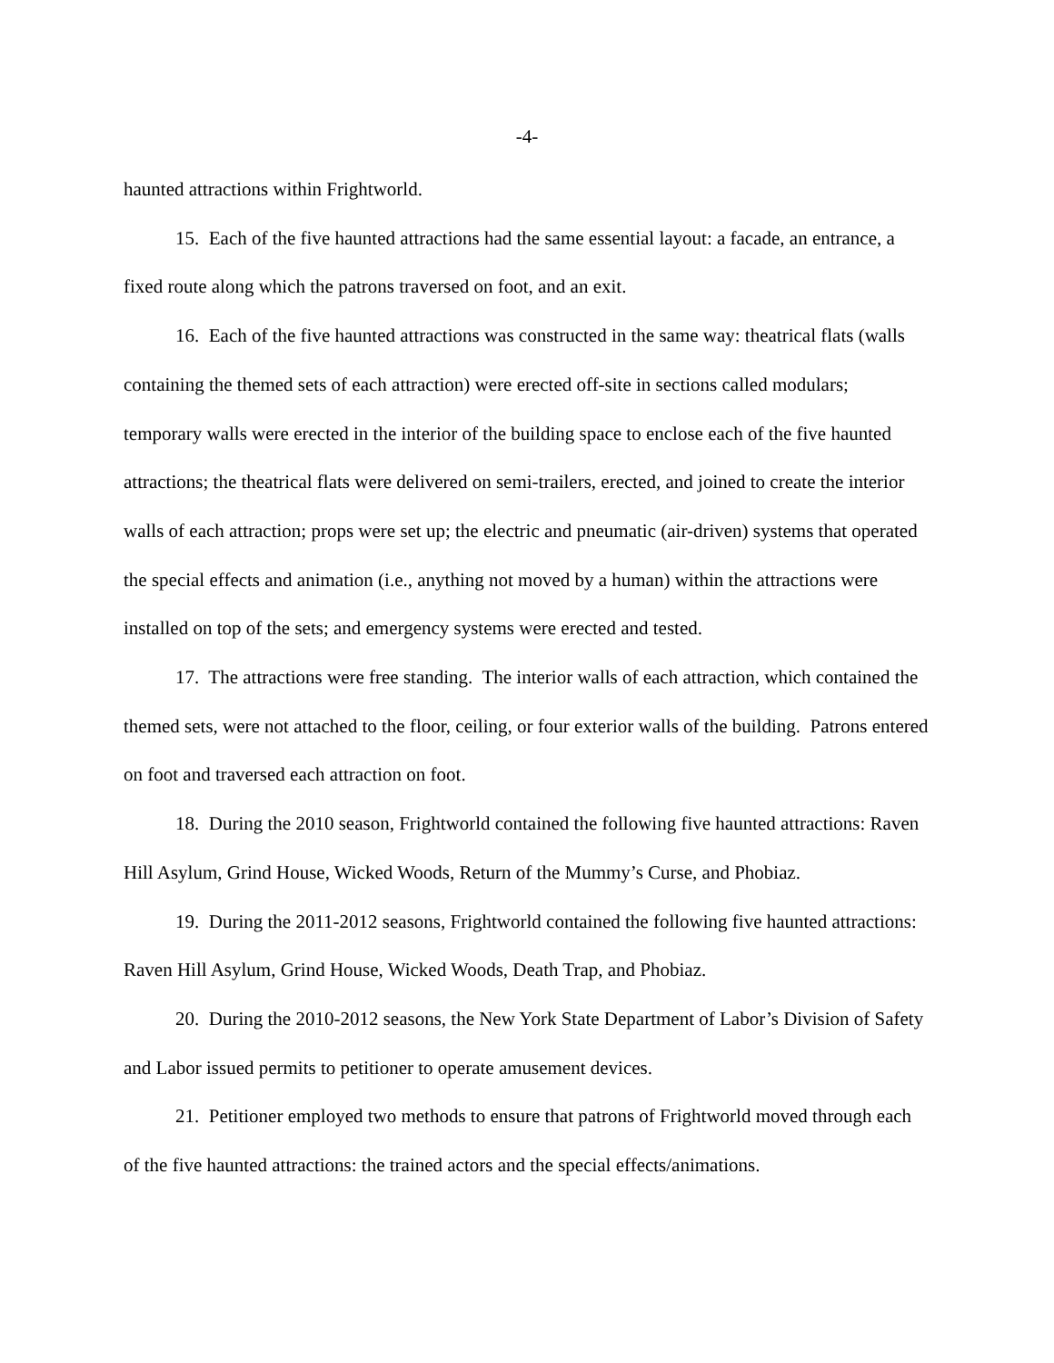-4-
haunted attractions within Frightworld.
15. Each of the five haunted attractions had the same essential layout: a facade, an entrance, a fixed route along which the patrons traversed on foot, and an exit.
16. Each of the five haunted attractions was constructed in the same way: theatrical flats (walls containing the themed sets of each attraction) were erected off-site in sections called modulars; temporary walls were erected in the interior of the building space to enclose each of the five haunted attractions; the theatrical flats were delivered on semi-trailers, erected, and joined to create the interior walls of each attraction; props were set up; the electric and pneumatic (air-driven) systems that operated the special effects and animation (i.e., anything not moved by a human) within the attractions were installed on top of the sets; and emergency systems were erected and tested.
17. The attractions were free standing. The interior walls of each attraction, which contained the themed sets, were not attached to the floor, ceiling, or four exterior walls of the building. Patrons entered on foot and traversed each attraction on foot.
18. During the 2010 season, Frightworld contained the following five haunted attractions: Raven Hill Asylum, Grind House, Wicked Woods, Return of the Mummy’s Curse, and Phobiaz.
19. During the 2011-2012 seasons, Frightworld contained the following five haunted attractions: Raven Hill Asylum, Grind House, Wicked Woods, Death Trap, and Phobiaz.
20. During the 2010-2012 seasons, the New York State Department of Labor’s Division of Safety and Labor issued permits to petitioner to operate amusement devices.
21. Petitioner employed two methods to ensure that patrons of Frightworld moved through each of the five haunted attractions: the trained actors and the special effects/animations.